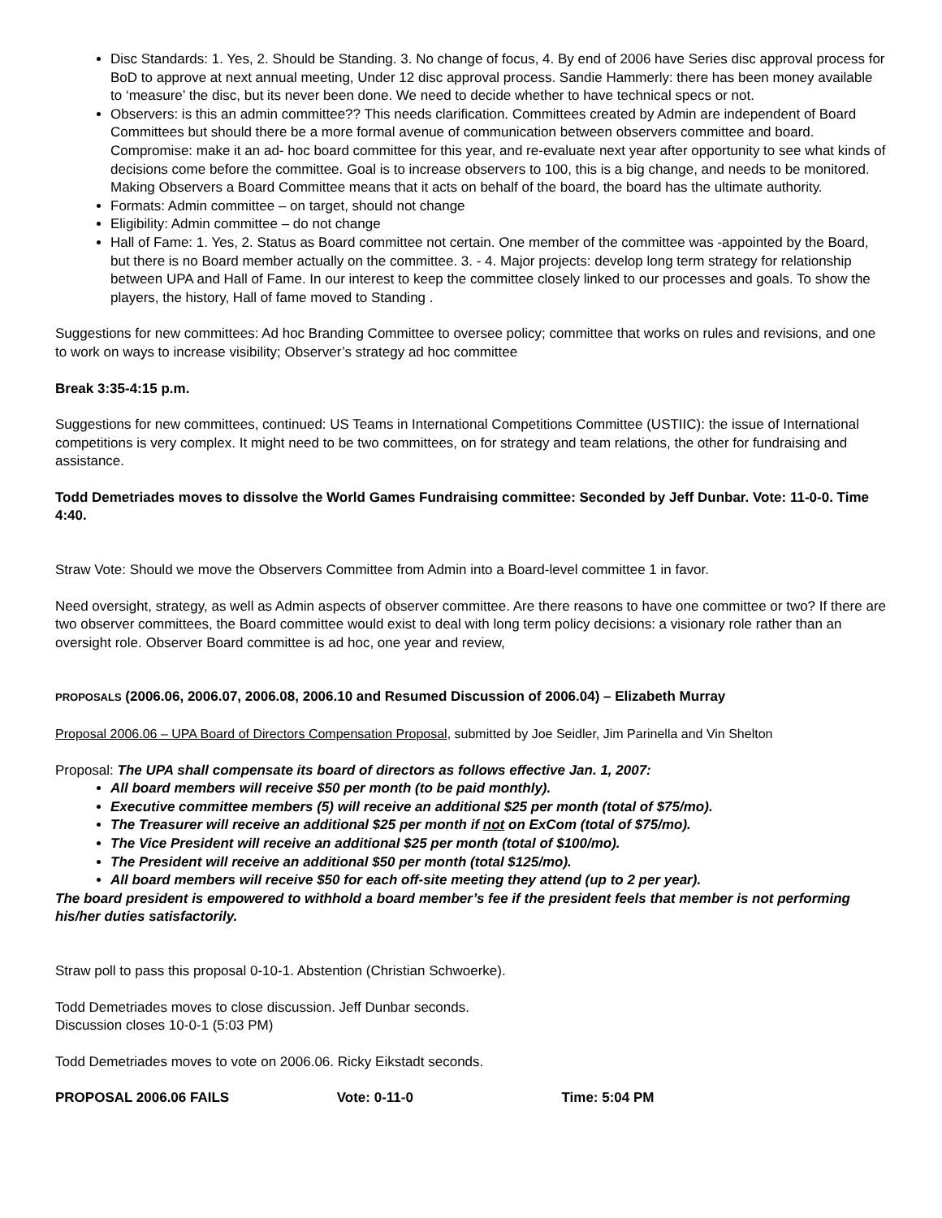Disc Standards: 1. Yes, 2. Should be Standing. 3. No change of focus, 4. By end of 2006 have Series disc approval process for BoD to approve at next annual meeting, Under 12 disc approval process. Sandie Hammerly: there has been money available to ‘measure’ the disc, but its never been done. We need to decide whether to have technical specs or not.
Observers: is this an admin committee?? This needs clarification. Committees created by Admin are independent of Board Committees but should there be a more formal avenue of communication between observers committee and board. Compromise: make it an ad- hoc board committee for this year, and re-evaluate next year after opportunity to see what kinds of decisions come before the committee. Goal is to increase observers to 100, this is a big change, and needs to be monitored. Making Observers a Board Committee means that it acts on behalf of the board, the board has the ultimate authority.
Formats: Admin committee – on target, should not change
Eligibility: Admin committee – do not change
Hall of Fame: 1. Yes, 2. Status as Board committee not certain. One member of the committee was -appointed by the Board, but there is no Board member actually on the committee. 3. - 4. Major projects: develop long term strategy for relationship between UPA and Hall of Fame. In our interest to keep the committee closely linked to our processes and goals. To show the players, the history, Hall of fame moved to Standing .
Suggestions for new committees: Ad hoc Branding Committee to oversee policy; committee that works on rules and revisions, and one to work on ways to increase visibility; Observer’s strategy ad hoc committee
Break 3:35-4:15 p.m.
Suggestions for new committees, continued: US Teams in International Competitions Committee (USTIIC): the issue of International competitions is very complex. It might need to be two committees, on for strategy and team relations, the other for fundraising and assistance.
Todd Demetriades moves to dissolve the World Games Fundraising committee: Seconded by Jeff Dunbar. Vote: 11-0-0. Time 4:40.
Straw Vote: Should we move the Observers Committee from Admin into a Board-level committee 1 in favor.
Need oversight, strategy, as well as Admin aspects of observer committee. Are there reasons to have one committee or two? If there are two observer committees, the Board committee would exist to deal with long term policy decisions: a visionary role rather than an oversight role. Observer Board committee is ad hoc, one year and review,
PROPOSALS (2006.06, 2006.07, 2006.08, 2006.10 and Resumed Discussion of 2006.04) – Elizabeth Murray
Proposal 2006.06 – UPA Board of Directors Compensation Proposal, submitted by Joe Seidler, Jim Parinella and Vin Shelton
Proposal: The UPA shall compensate its board of directors as follows effective Jan. 1, 2007:
All board members will receive $50 per month (to be paid monthly).
Executive committee members (5) will receive an additional $25 per month (total of $75/mo).
The Treasurer will receive an additional $25 per month if not on ExCom (total of $75/mo).
The Vice President will receive an additional $25 per month (total of $100/mo).
The President will receive an additional $50 per month (total $125/mo).
All board members will receive $50 for each off-site meeting they attend (up to 2 per year).
The board president is empowered to withhold a board member’s fee if the president feels that member is not performing his/her duties satisfactorily.
Straw poll to pass this proposal 0-10-1. Abstention (Christian Schwoerke).
Todd Demetriades moves to close discussion. Jeff Dunbar seconds.
Discussion closes 10-0-1 (5:03 PM)
Todd Demetriades moves to vote on 2006.06. Ricky Eikstadt seconds.
PROPOSAL 2006.06 FAILS Vote: 0-11-0 Time: 5:04 PM